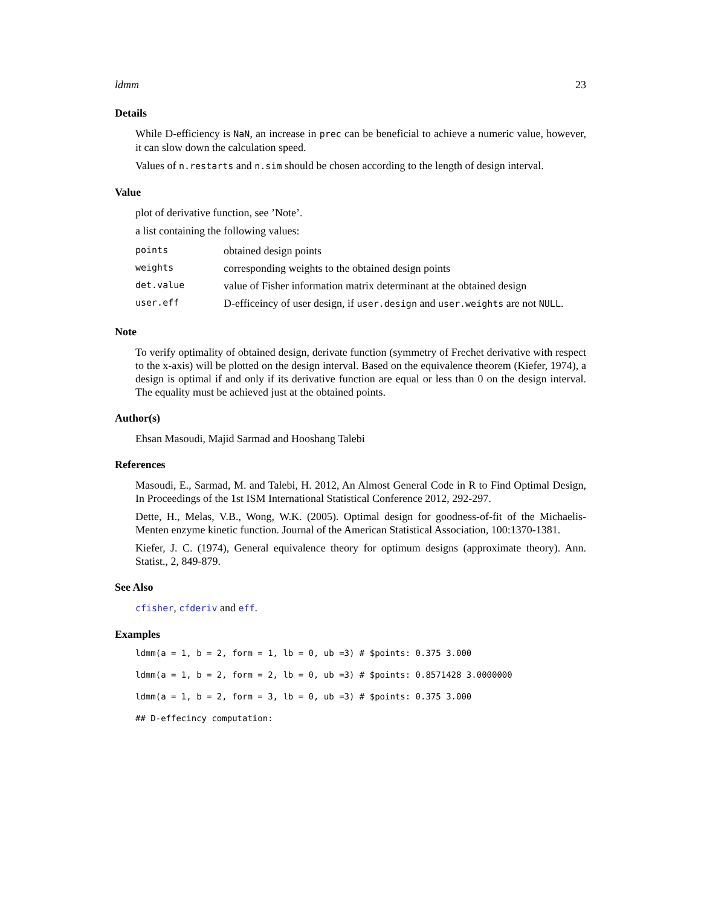ldmm 23
Details
While D-efficiency is NaN, an increase in prec can be beneficial to achieve a numeric value, however, it can slow down the calculation speed.
Values of n.restarts and n.sim should be chosen according to the length of design interval.
Value
plot of derivative function, see ’Note’.
a list containing the following values:
| points | obtained design points |
| weights | corresponding weights to the obtained design points |
| det.value | value of Fisher information matrix determinant at the obtained design |
| user.eff | D-efficeincy of user design, if user.design and user.weights are not NULL . |
Note
To verify optimality of obtained design, derivate function (symmetry of Frechet derivative with respect to the x-axis) will be plotted on the design interval. Based on the equivalence theorem (Kiefer, 1974), a design is optimal if and only if its derivative function are equal or less than 0 on the design interval. The equality must be achieved just at the obtained points.
Author(s)
Ehsan Masoudi, Majid Sarmad and Hooshang Talebi
References
Masoudi, E., Sarmad, M. and Talebi, H. 2012, An Almost General Code in R to Find Optimal Design, In Proceedings of the 1st ISM International Statistical Conference 2012, 292-297.
Dette, H., Melas, V.B., Wong, W.K. (2005). Optimal design for goodness-of-fit of the Michaelis-Menten enzyme kinetic function. Journal of the American Statistical Association, 100:1370-1381.
Kiefer, J. C. (1974), General equivalence theory for optimum designs (approximate theory). Ann. Statist., 2, 849-879.
See Also
cfisher, cfderiv and eff.
Examples
ldmm(a = 1, b = 2, form = 1, lb = 0, ub =3) # $points: 0.375 3.000
ldmm(a = 1, b = 2, form = 2, lb = 0, ub =3) # $points: 0.8571428 3.0000000
ldmm(a = 1, b = 2, form = 3, lb = 0, ub =3) # $points: 0.375 3.000
## D-effecincy computation: